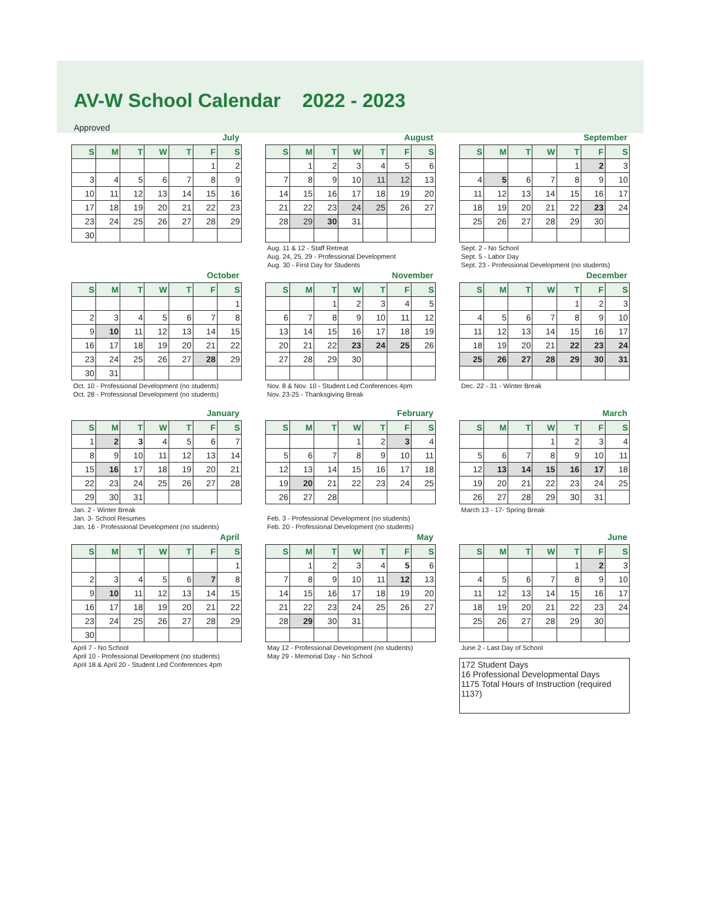AV-W School Calendar 2022 - 2023
Approved
July
| S | M | T | W | T | F | S |
| --- | --- | --- | --- | --- | --- | --- |
| | | | | | 1 | 2 |
| 3 | 4 | 5 | 6 | 7 | 8 | 9 |
| 10 | 11 | 12 | 13 | 14 | 15 | 16 |
| 17 | 18 | 19 | 20 | 21 | 22 | 23 |
| 23 | 24 | 25 | 26 | 27 | 28 | 29 |
| 30 | | | | | | |
August
| S | M | T | W | T | F | S |
| --- | --- | --- | --- | --- | --- | --- |
| | 1 | 2 | 3 | 4 | 5 | 6 |
| 7 | 8 | 9 | 10 | 11 | 12 | 13 |
| 14 | 15 | 16 | 17 | 18 | 19 | 20 |
| 21 | 22 | 23 | 24 | 25 | 26 | 27 |
| 28 | 29 | 30 | 31 | | | |
Aug. 11 & 12 - Staff Retreat
Aug. 24, 25, 29 - Professional Development
Aug. 30 - First Day for Students
September
| S | M | T | W | T | F | S |
| --- | --- | --- | --- | --- | --- | --- |
| | | | | 1 | 2 | 3 |
| 4 | 5 | 6 | 7 | 8 | 9 | 10 |
| 11 | 12 | 13 | 14 | 15 | 16 | 17 |
| 18 | 19 | 20 | 21 | 22 | 23 | 24 |
| 25 | 26 | 27 | 28 | 29 | 30 | |
Sept. 2 - No School
Sept. 5 - Labor Day
Sept. 23 - Professional Development (no students)
October
| S | M | T | W | T | F | S |
| --- | --- | --- | --- | --- | --- | --- |
| | | | | | | 1 |
| 2 | 3 | 4 | 5 | 6 | 7 | 8 |
| 9 | 10 | 11 | 12 | 13 | 14 | 15 |
| 16 | 17 | 18 | 19 | 20 | 21 | 22 |
| 23 | 24 | 25 | 26 | 27 | 28 | 29 |
| 30 | 31 | | | | | |
Oct. 10 - Professional Development (no students)
Oct. 28 - Professional Development (no students)
November
| S | M | T | W | T | F | S |
| --- | --- | --- | --- | --- | --- | --- |
| | | 1 | 2 | 3 | 4 | 5 |
| 6 | 7 | 8 | 9 | 10 | 11 | 12 |
| 13 | 14 | 15 | 16 | 17 | 18 | 19 |
| 20 | 21 | 22 | 23 | 24 | 25 | 26 |
| 27 | 28 | 29 | 30 | | | |
Nov. 8 & Nov. 10 - Student Led Conferences 4pm
Nov. 23-25 - Thanksgiving Break
December
| S | M | T | W | T | F | S |
| --- | --- | --- | --- | --- | --- | --- |
| | | | | 1 | 2 | 3 |
| 4 | 5 | 6 | 7 | 8 | 9 | 10 |
| 11 | 12 | 13 | 14 | 15 | 16 | 17 |
| 18 | 19 | 20 | 21 | 22 | 23 | 24 |
| 25 | 26 | 27 | 28 | 29 | 30 | 31 |
Dec. 22 - 31 - Winter Break
January
| S | M | T | W | T | F | S |
| --- | --- | --- | --- | --- | --- | --- |
| 1 | 2 | 3 | 4 | 5 | 6 | 7 |
| 8 | 9 | 10 | 11 | 12 | 13 | 14 |
| 15 | 16 | 17 | 18 | 19 | 20 | 21 |
| 22 | 23 | 24 | 25 | 26 | 27 | 28 |
| 29 | 30 | 31 | | | | |
Jan. 2 - Winter Break
Jan. 3- School Resumes
Jan. 16 - Professional Development (no students)
February
| S | M | T | W | T | F | S |
| --- | --- | --- | --- | --- | --- | --- |
| | | | 1 | 2 | 3 | 4 |
| 5 | 6 | 7 | 8 | 9 | 10 | 11 |
| 12 | 13 | 14 | 15 | 16 | 17 | 18 |
| 19 | 20 | 21 | 22 | 23 | 24 | 25 |
| 26 | 27 | 28 | | | | |
Feb. 3 - Professional Development (no students)
Feb. 20 - Professional Development (no students)
March
| S | M | T | W | T | F | S |
| --- | --- | --- | --- | --- | --- | --- |
| | | | 1 | 2 | 3 | 4 |
| 5 | 6 | 7 | 8 | 9 | 10 | 11 |
| 12 | 13 | 14 | 15 | 16 | 17 | 18 |
| 19 | 20 | 21 | 22 | 23 | 24 | 25 |
| 26 | 27 | 28 | 29 | 30 | 31 | |
March 13 - 17- Spring Break
April
| S | M | T | W | T | F | S |
| --- | --- | --- | --- | --- | --- | --- |
| | | | | | | 1 |
| 2 | 3 | 4 | 5 | 6 | 7 | 8 |
| 9 | 10 | 11 | 12 | 13 | 14 | 15 |
| 16 | 17 | 18 | 19 | 20 | 21 | 22 |
| 23 | 24 | 25 | 26 | 27 | 28 | 29 |
| 30 | | | | | | |
April 7 - No School
April 10 - Professional Development (no students)
April 18 & April 20 - Student Led Conferences 4pm
May
| S | M | T | W | T | F | S |
| --- | --- | --- | --- | --- | --- | --- |
| | 1 | 2 | 3 | 4 | 5 | 6 |
| 7 | 8 | 9 | 10 | 11 | 12 | 13 |
| 14 | 15 | 16 | 17 | 18 | 19 | 20 |
| 21 | 22 | 23 | 24 | 25 | 26 | 27 |
| 28 | 29 | 30 | 31 | | | |
May 12 - Professional Development (no students)
May 29 - Memorial Day - No School
June
| S | M | T | W | T | F | S |
| --- | --- | --- | --- | --- | --- | --- |
| | | | | 1 | 2 | 3 |
| 4 | 5 | 6 | 7 | 8 | 9 | 10 |
| 11 | 12 | 13 | 14 | 15 | 16 | 17 |
| 18 | 19 | 20 | 21 | 22 | 23 | 24 |
| 25 | 26 | 27 | 28 | 29 | 30 | |
June 2 - Last Day of School
172 Student Days
16 Professional Developmental Days
1175 Total Hours of Instruction (required 1137)